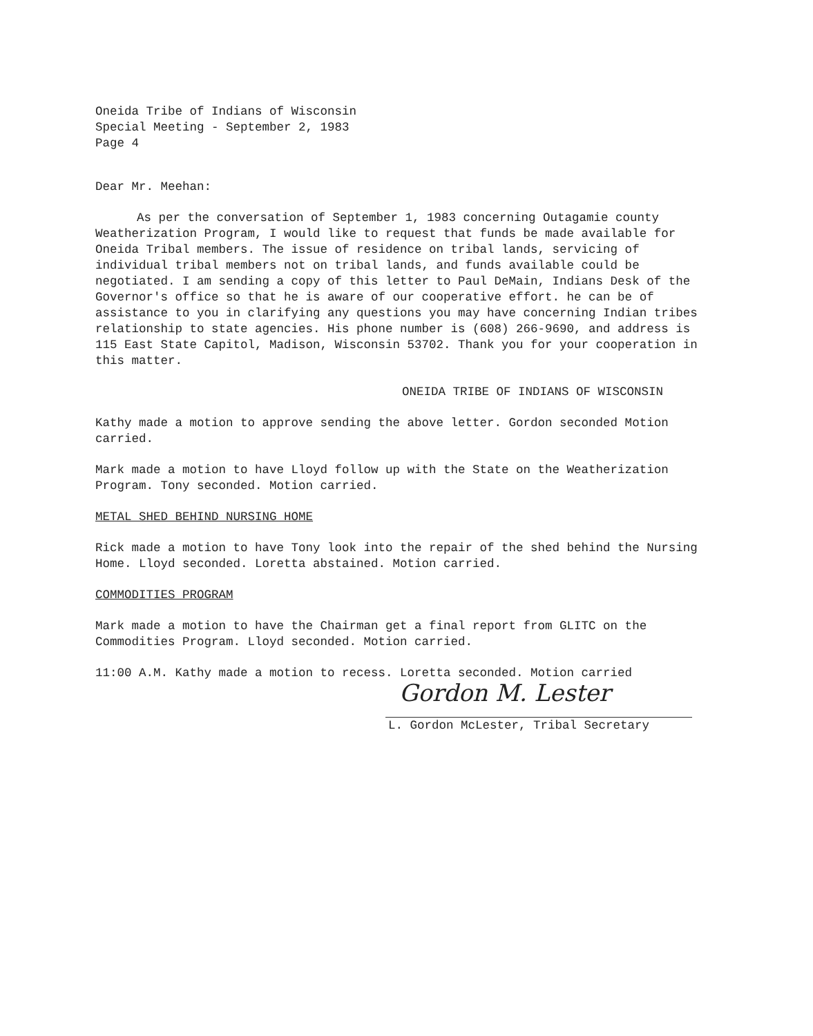Oneida Tribe of Indians of Wisconsin
Special Meeting - September 2, 1983
Page 4
Dear Mr. Meehan:
As per the conversation of September 1, 1983 concerning Outagamie county Weatherization Program, I would like to request that funds be made available for Oneida Tribal members. The issue of residence on tribal lands, servicing of individual tribal members not on tribal lands, and funds available could be negotiated. I am sending a copy of this letter to Paul DeMain, Indians Desk of the Governor's office so that he is aware of our cooperative effort. he can be of assistance to you in clarifying any questions you may have concerning Indian tribes relationship to state agencies. His phone number is (608) 266-9690, and address is 115 East State Capitol, Madison, Wisconsin 53702. Thank you for your cooperation in this matter.
ONEIDA TRIBE OF INDIANS OF WISCONSIN
Kathy made a motion to approve sending the above letter. Gordon seconded Motion carried.
Mark made a motion to have Lloyd follow up with the State on the Weatherization Program. Tony seconded. Motion carried.
METAL SHED BEHIND NURSING HOME
Rick made a motion to have Tony look into the repair of the shed behind the Nursing Home. Lloyd seconded. Loretta abstained. Motion carried.
COMMODITIES PROGRAM
Mark made a motion to have the Chairman get a final report from GLITC on the Commodities Program. Lloyd seconded. Motion carried.
11:00 A.M. Kathy made a motion to recess. Loretta seconded. Motion carried
Gordon M. Lester
L. Gordon McLester, Tribal Secretary